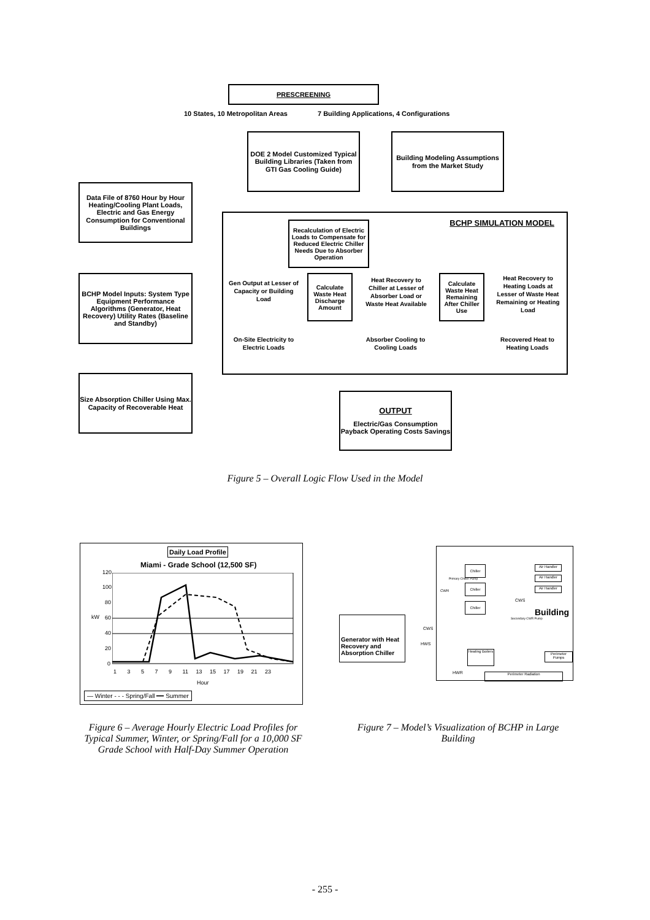PRESCREENING
10 States, 10 Metropolitan Areas
7 Building Applications, 4 Configurations
DOE 2 Model Customized Typical Building Libraries (Taken from GTI Gas Cooling Guide)
Building Modeling Assumptions from the Market Study
Data File of 8760 Hour by Hour Heating/Cooling Plant Loads, Electric and Gas Energy Consumption for Conventional Buildings
BCHP SIMULATION MODEL
Recalculation of Electric Loads to Compensate for Reduced Electric Chiller Needs Due to Absorber Operation
BCHP Model Inputs: System Type Equipment Performance Algorithms (Generator, Heat Recovery) Utility Rates (Baseline and Standby)
Gen Output at Lesser of Capacity or Building Load
Calculate Waste Heat Discharge Amount
Heat Recovery to Chiller at Lesser of Absorber Load or Waste Heat Available
Calculate Waste Heat Remaining After Chiller Use
Heat Recovery to Heating Loads at Lesser of Waste Heat Remaining or Heating Load
On-Site Electricity to Electric Loads
Absorber Cooling to Cooling Loads
Recovered Heat to Heating Loads
Size Absorption Chiller Using Max. Capacity of Recoverable Heat
OUTPUT
Electric/Gas Consumption Payback Operating Costs Savings
Figure 5 – Overall Logic Flow Used in the Model
Daily Load Profile
Miami - Grade School (12,500 SF)
120
100
80
60
40
20
0
kW
1 3 5 7 9 11 13 15 17 19 21 23
Hour
— Winter - - - Spring/Fall ━━ Summer
Figure 6 – Average Hourly Electric Load Profiles for Typical Summer, Winter, or Spring/Fall for a 10,000 SF Grade School with Half-Day Summer Operation
Generator with Heat Recovery and Absorption Chiller
Chiller
Chiller
Chiller
Air Handler
Air Handler
Air Handler
Primary Chiller Pump
CWR
CWS
Building
Secondary CWR Pump
CWS
HWS
Heating Boilers
Perimeter Pumps
HWR Perimeter Radiation
Figure 7 – Model’s Visualization of BCHP in Large Building
- 255 -